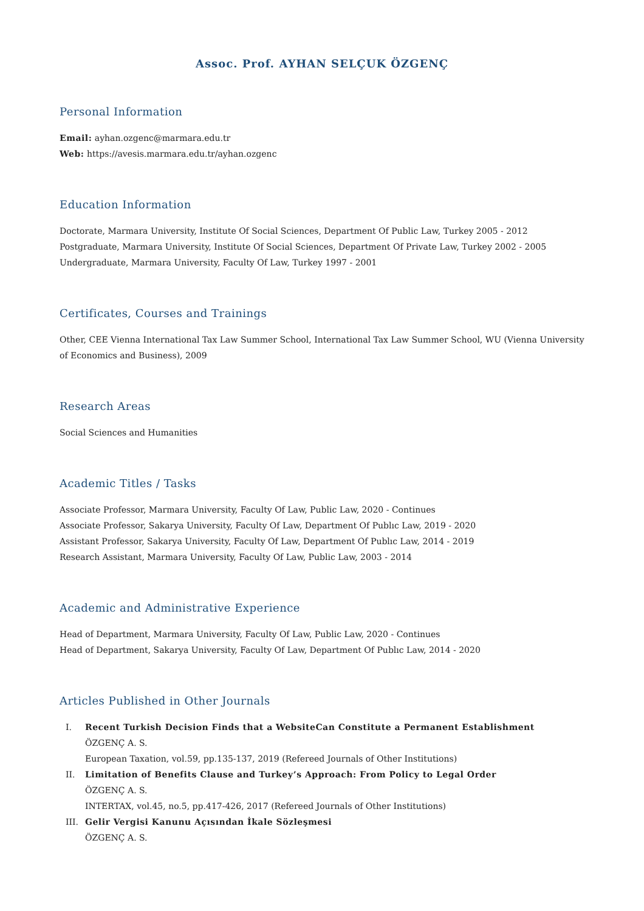Assoc. Prof. AYHAN SELÇUK ÖZGENÇ
Personal Information
Email: ayhan.ozgenc@marmara.edu.tr
Web: https://avesis.marmara.edu.tr/ayhan.ozgenc
Education Information
Doctorate, Marmara University, Institute Of Social Sciences, Department Of Public Law, Turkey 2005 - 2012
Postgraduate, Marmara University, Institute Of Social Sciences, Department Of Private Law, Turkey 2002 - 2005
Undergraduate, Marmara University, Faculty Of Law, Turkey 1997 - 2001
Certificates, Courses and Trainings
Other, CEE Vienna International Tax Law Summer School, International Tax Law Summer School, WU (Vienna University of Economics and Business), 2009
Research Areas
Social Sciences and Humanities
Academic Titles / Tasks
Associate Professor, Marmara University, Faculty Of Law, Public Law, 2020 - Continues
Associate Professor, Sakarya University, Faculty Of Law, Department Of Publıc Law, 2019 - 2020
Assistant Professor, Sakarya University, Faculty Of Law, Department Of Publıc Law, 2014 - 2019
Research Assistant, Marmara University, Faculty Of Law, Public Law, 2003 - 2014
Academic and Administrative Experience
Head of Department, Marmara University, Faculty Of Law, Public Law, 2020 - Continues
Head of Department, Sakarya University, Faculty Of Law, Department Of Publıc Law, 2014 - 2020
Articles Published in Other Journals
I. Recent Turkish Decision Finds that a WebsiteCan Constitute a Permanent Establishment
ÖZGENÇ A. S.
European Taxation, vol.59, pp.135-137, 2019 (Refereed Journals of Other Institutions)
II. Limitation of Benefits Clause and Turkey’s Approach: From Policy to Legal Order
ÖZGENÇ A. S.
INTERTAX, vol.45, no.5, pp.417-426, 2017 (Refereed Journals of Other Institutions)
III. Gelir Vergisi Kanunu Açısından İkale Sözleşmesi
ÖZGENÇ A. S.